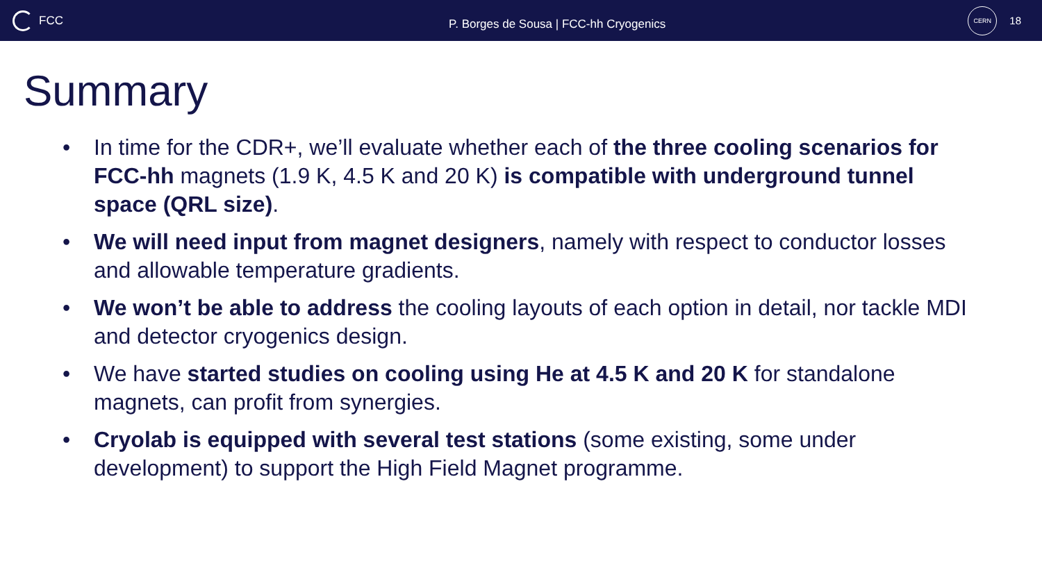FCC
P. Borges de Sousa | FCC-hh Cryogenics
CERN
18
Summary
• In time for the CDR+, we’ll evaluate whether each of the three cooling scenarios for FCC-hh magnets (1.9 K, 4.5 K and 20 K) is compatible with underground tunnel space (QRL size).
• We will need input from magnet designers, namely with respect to conductor losses and allowable temperature gradients.
• We won’t be able to address the cooling layouts of each option in detail, nor tackle MDI and detector cryogenics design.
• We have started studies on cooling using He at 4.5 K and 20 K for standalone magnets, can profit from synergies.
• Cryolab is equipped with several test stations (some existing, some under development) to support the High Field Magnet programme.